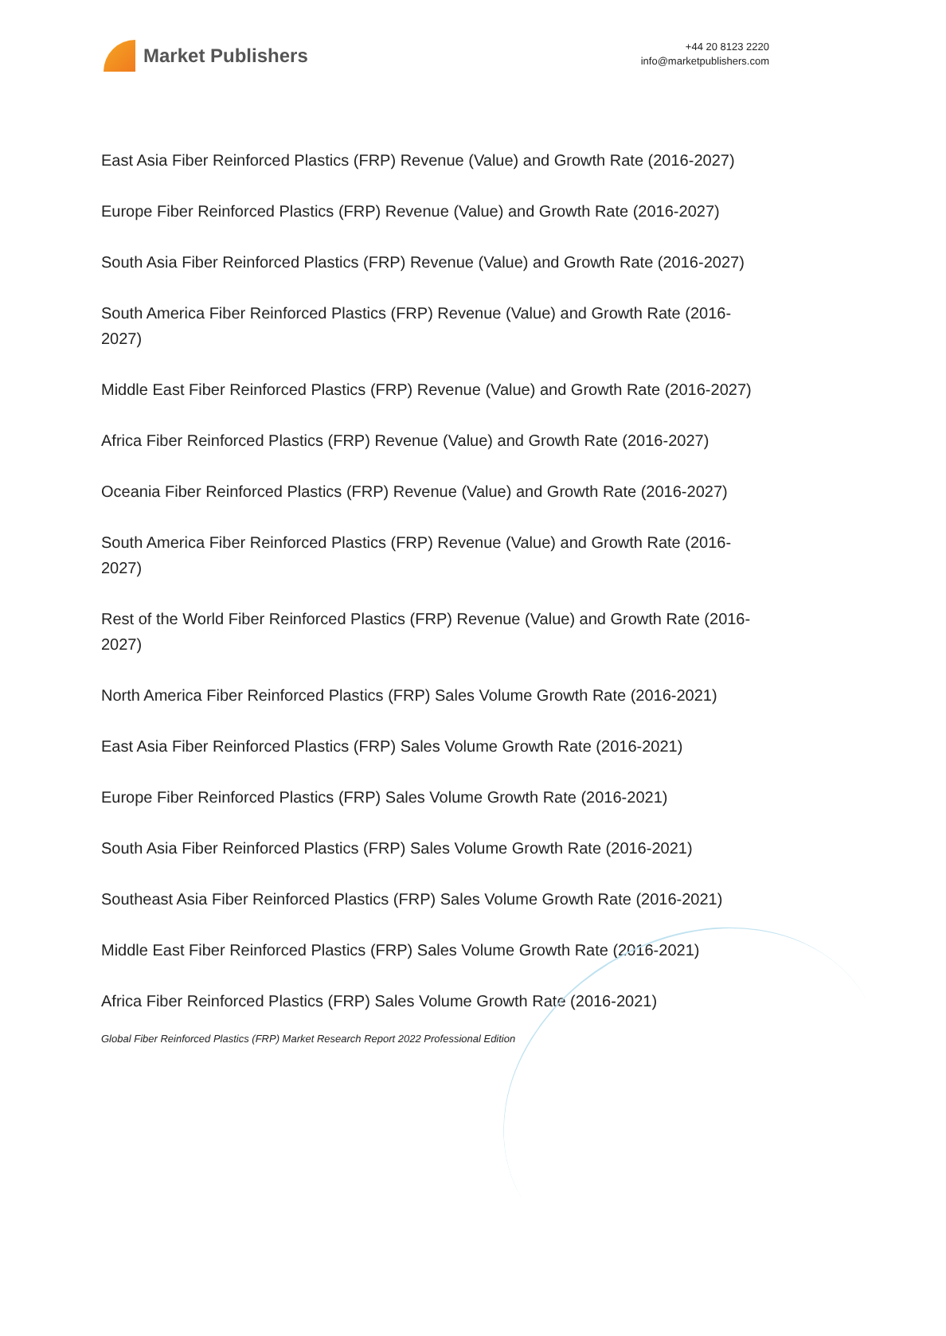Market Publishers
+44 20 8123 2220
info@marketpublishers.com
East Asia Fiber Reinforced Plastics (FRP) Revenue (Value) and Growth Rate (2016-2027)
Europe Fiber Reinforced Plastics (FRP) Revenue (Value) and Growth Rate (2016-2027)
South Asia Fiber Reinforced Plastics (FRP) Revenue (Value) and Growth Rate (2016-2027)
South America Fiber Reinforced Plastics (FRP) Revenue (Value) and Growth Rate (2016-2027)
Middle East Fiber Reinforced Plastics (FRP) Revenue (Value) and Growth Rate (2016-2027)
Africa Fiber Reinforced Plastics (FRP) Revenue (Value) and Growth Rate (2016-2027)
Oceania Fiber Reinforced Plastics (FRP) Revenue (Value) and Growth Rate (2016-2027)
South America Fiber Reinforced Plastics (FRP) Revenue (Value) and Growth Rate (2016-2027)
Rest of the World Fiber Reinforced Plastics (FRP) Revenue (Value) and Growth Rate (2016-2027)
North America Fiber Reinforced Plastics (FRP) Sales Volume Growth Rate (2016-2021)
East Asia Fiber Reinforced Plastics (FRP) Sales Volume Growth Rate (2016-2021)
Europe Fiber Reinforced Plastics (FRP) Sales Volume Growth Rate (2016-2021)
South Asia Fiber Reinforced Plastics (FRP) Sales Volume Growth Rate (2016-2021)
Southeast Asia Fiber Reinforced Plastics (FRP) Sales Volume Growth Rate (2016-2021)
Middle East Fiber Reinforced Plastics (FRP) Sales Volume Growth Rate (2016-2021)
Africa Fiber Reinforced Plastics (FRP) Sales Volume Growth Rate (2016-2021)
Global Fiber Reinforced Plastics (FRP) Market Research Report 2022 Professional Edition